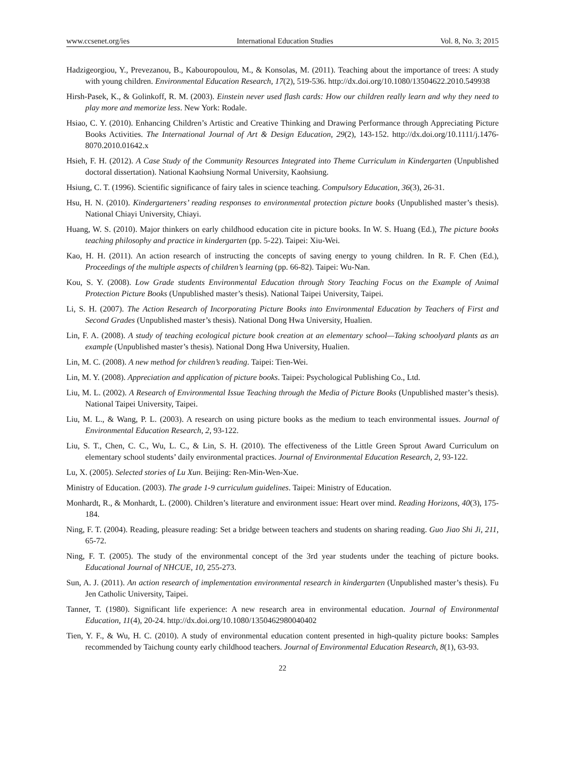www.ccsenet.org/ies International Education Studies Vol. 8, No. 3; 2015
Hadzigeorgiou, Y., Prevezanou, B., Kabouropoulou, M., & Konsolas, M. (2011). Teaching about the importance of trees: A study with young children. Environmental Education Research, 17(2), 519-536. http://dx.doi.org/10.1080/13504622.2010.549938
Hirsh-Pasek, K., & Golinkoff, R. M. (2003). Einstein never used flash cards: How our children really learn and why they need to play more and memorize less. New York: Rodale.
Hsiao, C. Y. (2010). Enhancing Children’s Artistic and Creative Thinking and Drawing Performance through Appreciating Picture Books Activities. The International Journal of Art & Design Education, 29(2), 143-152. http://dx.doi.org/10.1111/j.1476-8070.2010.01642.x
Hsieh, F. H. (2012). A Case Study of the Community Resources Integrated into Theme Curriculum in Kindergarten (Unpublished doctoral dissertation). National Kaohsiung Normal University, Kaohsiung.
Hsiung, C. T. (1996). Scientific significance of fairy tales in science teaching. Compulsory Education, 36(3), 26-31.
Hsu, H. N. (2010). Kindergarteners’ reading responses to environmental protection picture books (Unpublished master’s thesis). National Chiayi University, Chiayi.
Huang, W. S. (2010). Major thinkers on early childhood education cite in picture books. In W. S. Huang (Ed.), The picture books teaching philosophy and practice in kindergarten (pp. 5-22). Taipei: Xiu-Wei.
Kao, H. H. (2011). An action research of instructing the concepts of saving energy to young children. In R. F. Chen (Ed.), Proceedings of the multiple aspects of children’s learning (pp. 66-82). Taipei: Wu-Nan.
Kou, S. Y. (2008). Low Grade students Environmental Education through Story Teaching Focus on the Example of Animal Protection Picture Books (Unpublished master’s thesis). National Taipei University, Taipei.
Li, S. H. (2007). The Action Research of Incorporating Picture Books into Environmental Education by Teachers of First and Second Grades (Unpublished master’s thesis). National Dong Hwa University, Hualien.
Lin, F. A. (2008). A study of teaching ecological picture book creation at an elementary school—Taking schoolyard plants as an example (Unpublished master’s thesis). National Dong Hwa University, Hualien.
Lin, M. C. (2008). A new method for children’s reading. Taipei: Tien-Wei.
Lin, M. Y. (2008). Appreciation and application of picture books. Taipei: Psychological Publishing Co., Ltd.
Liu, M. L. (2002). A Research of Environmental Issue Teaching through the Media of Picture Books (Unpublished master’s thesis). National Taipei University, Taipei.
Liu, M. L., & Wang, P. L. (2003). A research on using picture books as the medium to teach environmental issues. Journal of Environmental Education Research, 2, 93-122.
Liu, S. T., Chen, C. C., Wu, L. C., & Lin, S. H. (2010). The effectiveness of the Little Green Sprout Award Curriculum on elementary school students’ daily environmental practices. Journal of Environmental Education Research, 2, 93-122.
Lu, X. (2005). Selected stories of Lu Xun. Beijing: Ren-Min-Wen-Xue.
Ministry of Education. (2003). The grade 1-9 curriculum guidelines. Taipei: Ministry of Education.
Monhardt, R., & Monhardt, L. (2000). Children’s literature and environment issue: Heart over mind. Reading Horizons, 40(3), 175-184.
Ning, F. T. (2004). Reading, pleasure reading: Set a bridge between teachers and students on sharing reading. Guo Jiao Shi Ji, 211, 65-72.
Ning, F. T. (2005). The study of the environmental concept of the 3rd year students under the teaching of picture books. Educational Journal of NHCUE, 10, 255-273.
Sun, A. J. (2011). An action research of implementation environmental research in kindergarten (Unpublished master’s thesis). Fu Jen Catholic University, Taipei.
Tanner, T. (1980). Significant life experience: A new research area in environmental education. Journal of Environmental Education, 11(4), 20-24. http://dx.doi.org/10.1080/1350462980040402
Tien, Y. F., & Wu, H. C. (2010). A study of environmental education content presented in high-quality picture books: Samples recommended by Taichung county early childhood teachers. Journal of Environmental Education Research, 8(1), 63-93.
22